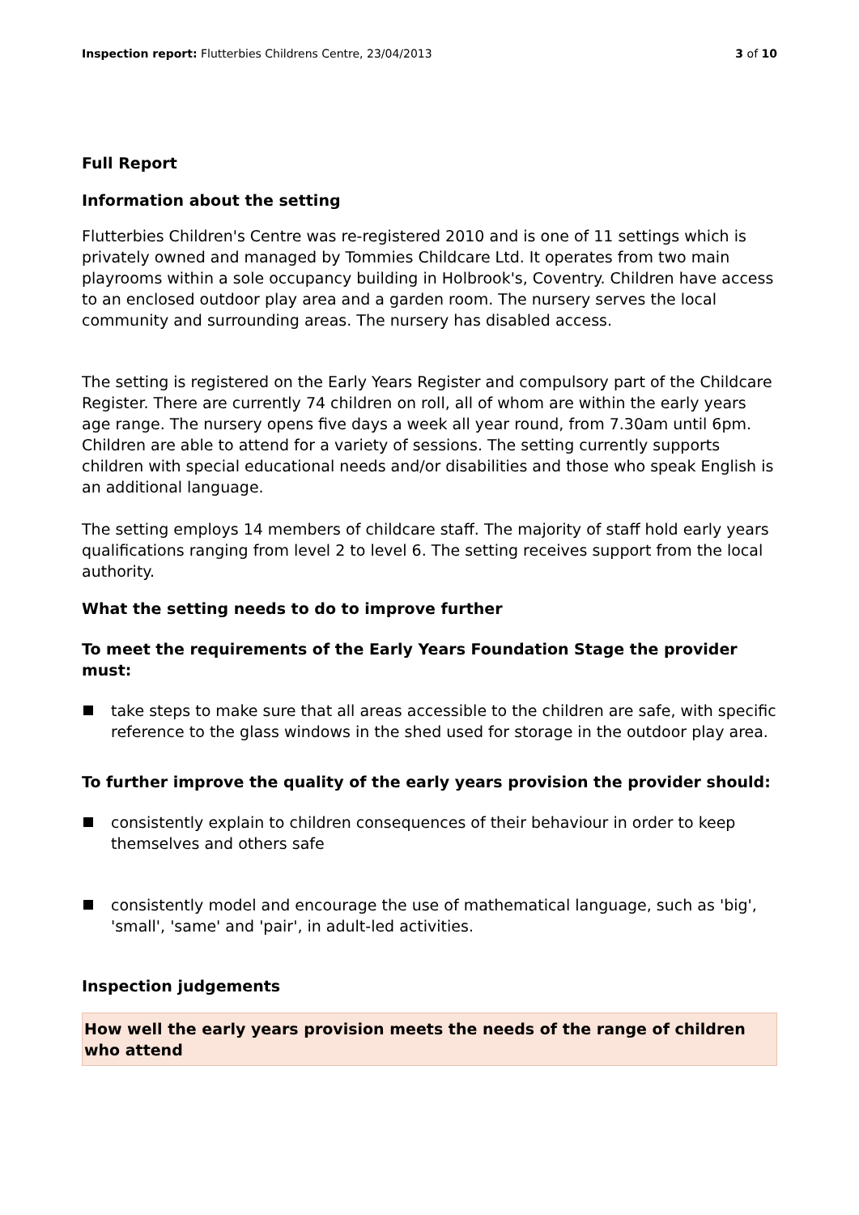Inspection report: Flutterbies Childrens Centre, 23/04/2013
3 of 10
Full Report
Information about the setting
Flutterbies Children's Centre was re-registered 2010 and is one of 11 settings which is privately owned and managed by Tommies Childcare Ltd. It operates from two main playrooms within a sole occupancy building in Holbrook's, Coventry. Children have access to an enclosed outdoor play area and a garden room. The nursery serves the local community and surrounding areas. The nursery has disabled access.
The setting is registered on the Early Years Register and compulsory part of the Childcare Register. There are currently 74 children on roll, all of whom are within the early years age range. The nursery opens five days a week all year round, from 7.30am until 6pm. Children are able to attend for a variety of sessions. The setting currently supports children with special educational needs and/or disabilities and those who speak English is an additional language.
The setting employs 14 members of childcare staff. The majority of staff hold early years qualifications ranging from level 2 to level 6. The setting receives support from the local authority.
What the setting needs to do to improve further
To meet the requirements of the Early Years Foundation Stage the provider must:
take steps to make sure that all areas accessible to the children are safe, with specific reference to the glass windows in the shed used for storage in the outdoor play area.
To further improve the quality of the early years provision the provider should:
consistently explain to children consequences of their behaviour in order to keep themselves and others safe
consistently model and encourage the use of mathematical language, such as 'big', 'small', 'same' and 'pair', in adult-led activities.
Inspection judgements
How well the early years provision meets the needs of the range of children who attend